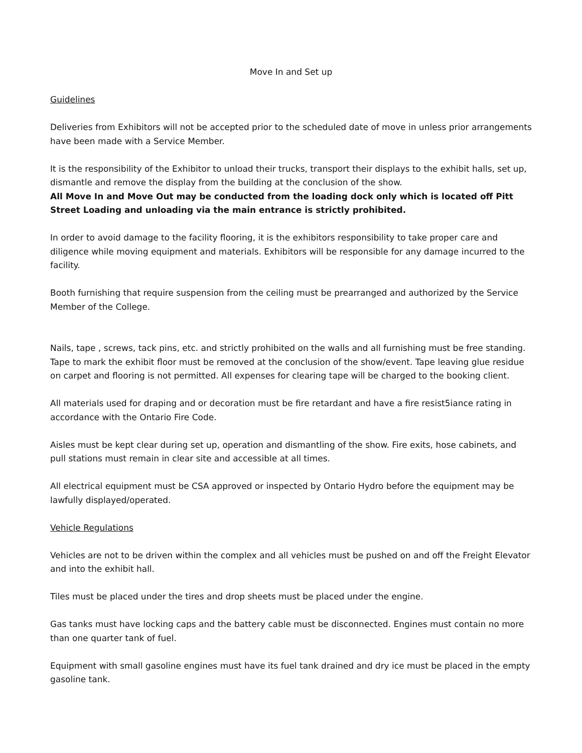Move In and Set up
Guidelines
Deliveries from Exhibitors will not be accepted prior to the scheduled date of move in unless prior arrangements have been made with a Service Member.
It is the responsibility of the Exhibitor to unload their trucks, transport their displays to the exhibit halls, set up, dismantle and remove the display from the building at the conclusion of the show.
All Move In and Move Out may be conducted from the loading dock only which is located off Pitt Street Loading and unloading via the main entrance is strictly prohibited.
In order to avoid damage to the facility flooring, it is the exhibitors responsibility to take proper care and diligence while moving equipment and materials. Exhibitors will be responsible for any damage incurred to the facility.
Booth furnishing that require suspension from the ceiling must be prearranged and authorized by the Service Member of the College.
Nails, tape , screws, tack pins, etc. and strictly prohibited on the walls and all furnishing must be free standing. Tape to mark the exhibit floor must be removed at the conclusion of the show/event. Tape leaving glue residue on carpet and flooring is not permitted. All expenses for clearing tape will be charged to the booking client.
All materials used for draping and or decoration must be fire retardant and have a fire resist5iance rating in accordance with the Ontario Fire Code.
Aisles must be kept clear during set up, operation and dismantling of the show. Fire exits, hose cabinets, and pull stations must remain in clear site and accessible at all times.
All electrical equipment must be CSA approved or inspected by Ontario Hydro before the equipment may be lawfully displayed/operated.
Vehicle Regulations
Vehicles are not to be driven within the complex and all vehicles must be pushed on and off the Freight Elevator and into the exhibit hall.
Tiles must be placed under the tires and drop sheets must be placed under the engine.
Gas tanks must have locking caps and the battery cable must be disconnected. Engines must contain no more than one quarter tank of fuel.
Equipment with small gasoline engines must have its fuel tank drained and dry ice must be placed in the empty gasoline tank.